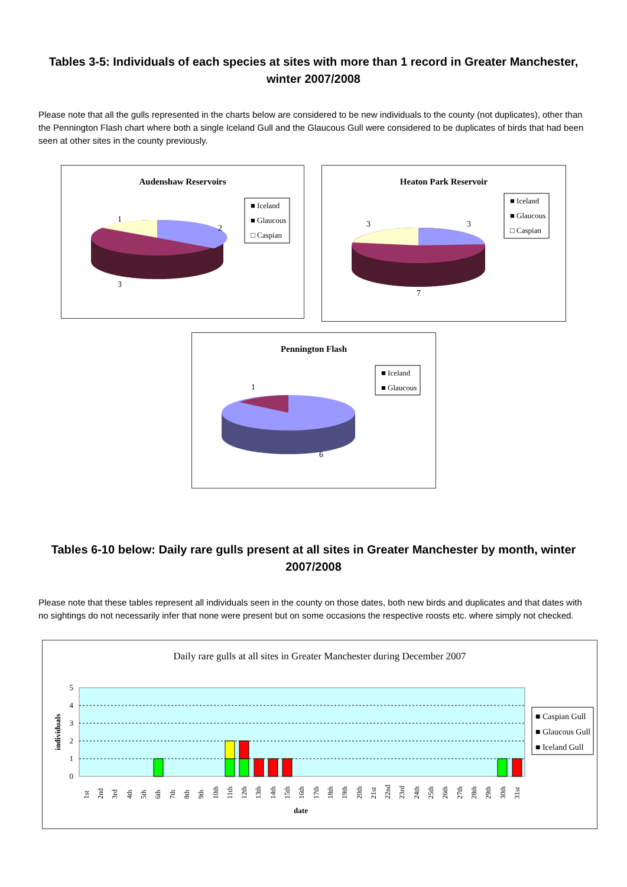Tables 3-5: Individuals of each species at sites with more than 1 record in Greater Manchester, winter 2007/2008
Please note that all the gulls represented in the charts below are considered to be new individuals to the county (not duplicates), other than the Pennington Flash chart where both a single Iceland Gull and the Glaucous Gull were considered to be duplicates of birds that had been seen at other sites in the county previously.
Audenshaw Reservoirs
1
2
3
■ Iceland
■ Glaucous
□ Caspian
Heaton Park Reservoir
3
3
7
■ Iceland
■ Glaucous
□ Caspian
Pennington Flash
1
6
■ Iceland
■ Glaucous
Tables 6-10 below: Daily rare gulls present at all sites in Greater Manchester by month, winter 2007/2008
Please note that these tables represent all individuals seen in the county on those dates, both new birds and duplicates and that dates with no sightings do not necessarily infer that none were present but on some occasions the respective roosts etc. where simply not checked.
Daily rare gulls at all sites in Greater Manchester during December 2007
5
4
3
2
1
0
individuals
1st
2nd
3rd
4th
5th
6th
7th
8th
9th
10th
11th
12th
13th
14th
15th
16th
17th
18th
19th
20th
21st
22nd
23rd
24th
25th
26th
27th
28th
29th
30th
31st
date
■ Caspian Gull
■ Glaucous Gull
■ Iceland Gull